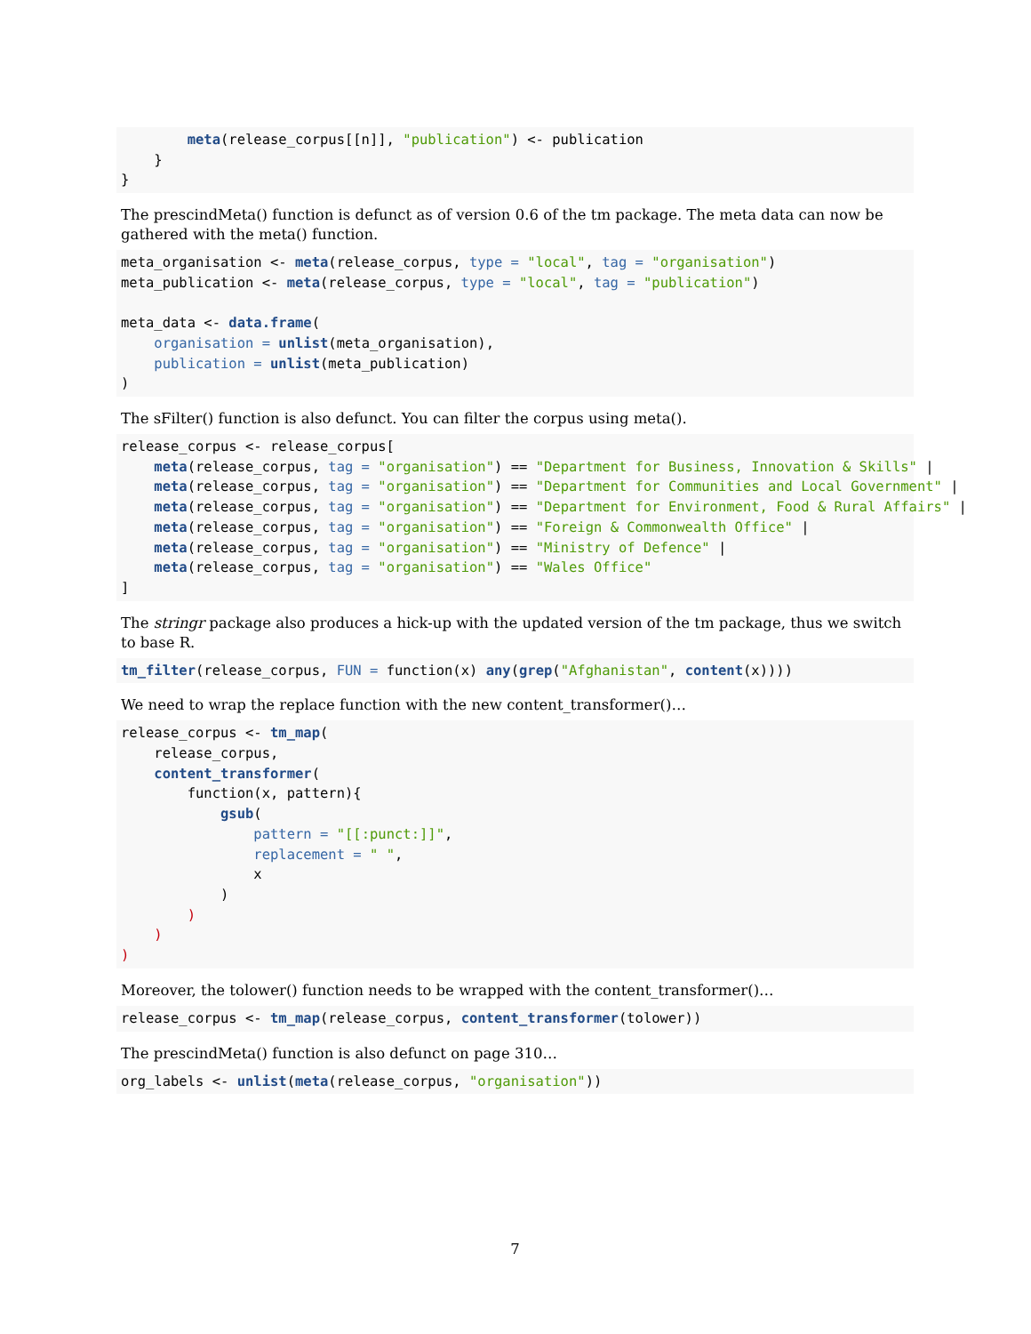meta(release_corpus[[n]], "publication") <- publication
    }
}
The prescindMeta() function is defunct as of version 0.6 of the tm package. The meta data can now be gathered with the meta() function.
meta_organisation <- meta(release_corpus, type = "local", tag = "organisation")
meta_publication <- meta(release_corpus, type = "local", tag = "publication")

meta_data <- data.frame(
    organisation = unlist(meta_organisation),
    publication = unlist(meta_publication)
)
The sFilter() function is also defunct. You can filter the corpus using meta().
release_corpus <- release_corpus[
    meta(release_corpus, tag = "organisation") == "Department for Business, Innovation & Skills" |
    meta(release_corpus, tag = "organisation") == "Department for Communities and Local Government" |
    meta(release_corpus, tag = "organisation") == "Department for Environment, Food & Rural Affairs" |
    meta(release_corpus, tag = "organisation") == "Foreign & Commonwealth Office" |
    meta(release_corpus, tag = "organisation") == "Ministry of Defence" |
    meta(release_corpus, tag = "organisation") == "Wales Office"
]
The stringr package also produces a hick-up with the updated version of the tm package, thus we switch to base R.
tm_filter(release_corpus, FUN = function(x) any(grep("Afghanistan", content(x))))
We need to wrap the replace function with the new content_transformer()…
release_corpus <- tm_map(
    release_corpus,
    content_transformer(
        function(x, pattern){
            gsub(
                pattern = "[[:punct:]]",
                replacement = " ",
                x
            )
        )
    )
)
Moreover, the tolower() function needs to be wrapped with the content_transformer()…
release_corpus <- tm_map(release_corpus, content_transformer(tolower))
The prescindMeta() function is also defunct on page 310…
org_labels <- unlist(meta(release_corpus, "organisation"))
7